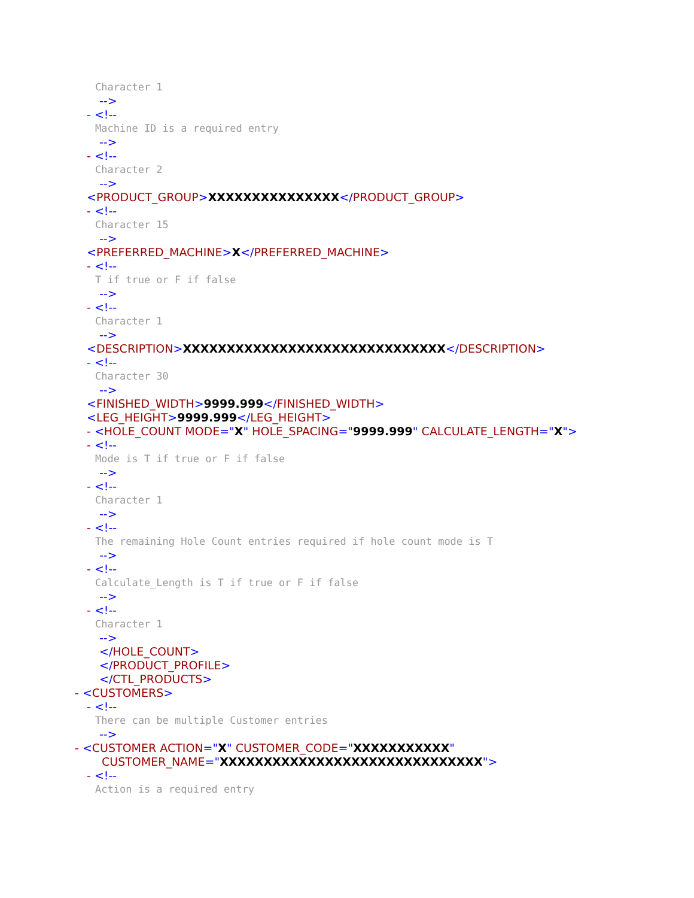Character 1
-->
- <!--
Machine ID is a required entry
-->
- <!--
Character 2
-->
<PRODUCT_GROUP>XXXXXXXXXXXXXXX</PRODUCT_GROUP>
- <!--
Character 15
-->
<PREFERRED_MACHINE>X</PREFERRED_MACHINE>
- <!--
T if true or F if false
-->
- <!--
Character 1
-->
<DESCRIPTION>XXXXXXXXXXXXXXXXXXXXXXXXXXXXXX</DESCRIPTION>
- <!--
Character 30
-->
<FINISHED_WIDTH>9999.999</FINISHED_WIDTH>
<LEG_HEIGHT>9999.999</LEG_HEIGHT>
- <HOLE_COUNT MODE="X" HOLE_SPACING="9999.999" CALCULATE_LENGTH="X">
- <!--
Mode is T if true or F if false
-->
- <!--
Character 1
-->
- <!--
The remaining Hole Count entries required if hole count mode is T
-->
- <!--
Calculate_Length is T if true or F if false
-->
- <!--
Character 1
-->
</HOLE_COUNT>
</PRODUCT_PROFILE>
</CTL_PRODUCTS>
- <CUSTOMERS>
- <!--
There can be multiple Customer entries
-->
- <CUSTOMER ACTION="X" CUSTOMER_CODE="XXXXXXXXXXX"
CUSTOMER_NAME="XXXXXXXXXXXXXXXXXXXXXXXXXXXXXX">
- <!--
Action is a required entry